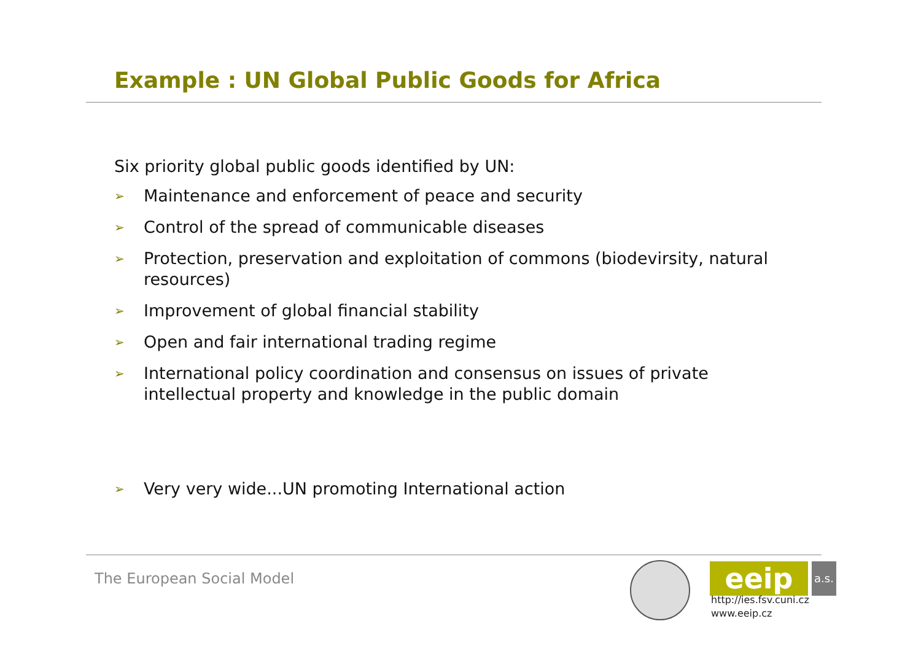Example : UN Global Public Goods for Africa
Six priority global public goods identified by UN:
➢ Maintenance and enforcement of peace and security
➢ Control of the spread of communicable diseases
➢ Protection, preservation and exploitation of commons (biodevirsity, natural resources)
➢ Improvement of global financial stability
➢ Open and fair international trading regime
➢ International policy coordination and consensus on issues of private intellectual property and knowledge in the public domain
➢ Very very wide...UN promoting International action
The European Social Model eeip
a.s.
http://ies.fsv.cuni.cz
www.eeip.cz